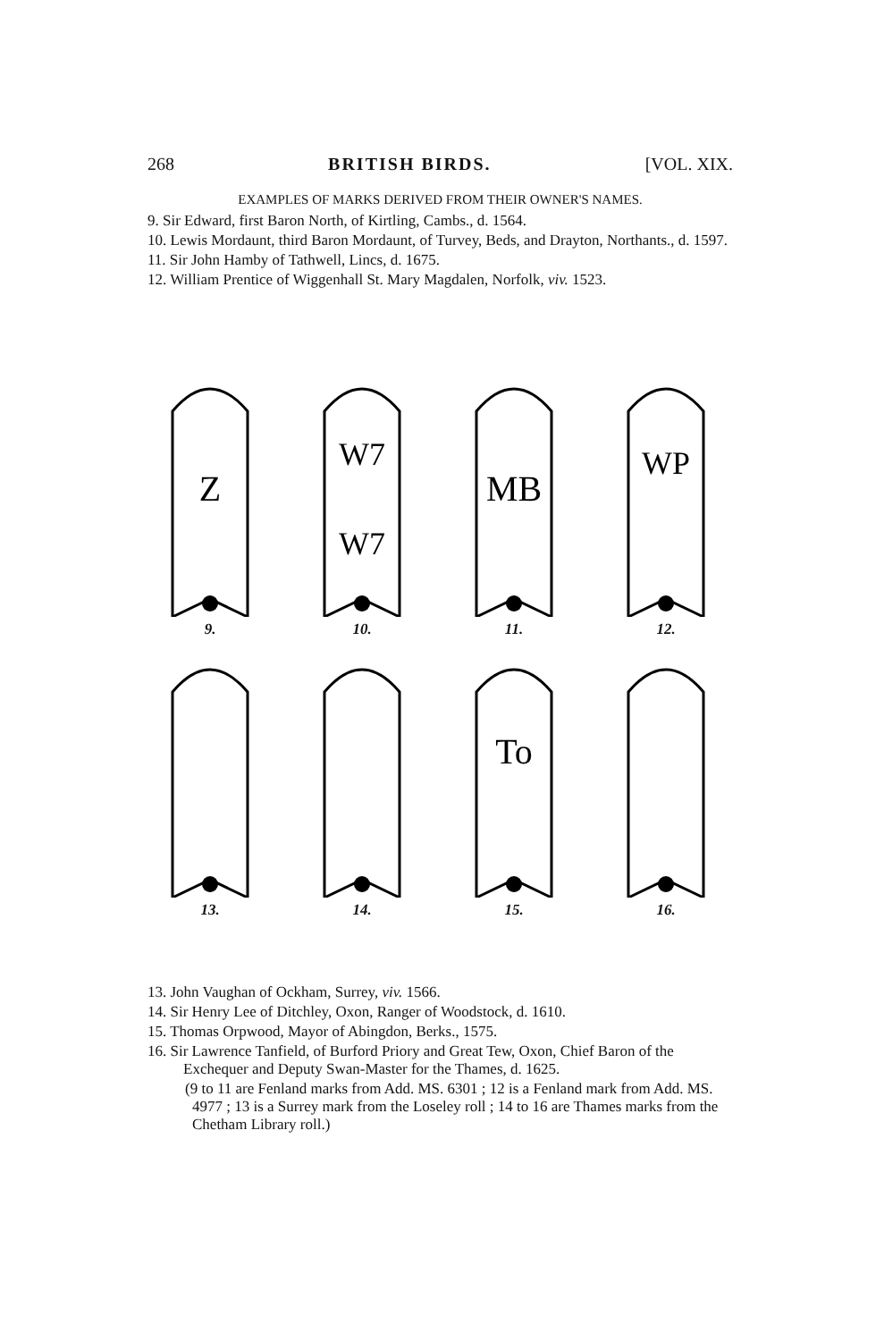268 BRITISH BIRDS. [VOL. XIX.
EXAMPLES OF MARKS DERIVED FROM THEIR OWNER'S NAMES.
9. Sir Edward, first Baron North, of Kirtling, Cambs., d. 1564.
10. Lewis Mordaunt, third Baron Mordaunt, of Turvey, Beds, and Drayton, Northants., d. 1597.
11. Sir John Hamby of Tathwell, Lincs, d. 1675.
12. William Prentice of Wiggenhall St. Mary Magdalen, Norfolk, viv. 1523.
Z
9.
W7
W7
10.
MB
11.
WP
12.
13. 14.
To
15.
16.
13. John Vaughan of Ockham, Surrey, viv. 1566.
14. Sir Henry Lee of Ditchley, Oxon, Ranger of Woodstock, d. 1610.
15. Thomas Orpwood, Mayor of Abingdon, Berks., 1575.
16. Sir Lawrence Tanfield, of Burford Priory and Great Tew, Oxon, Chief Baron of the Exchequer and Deputy Swan-Master for the Thames, d. 1625.
(9 to 11 are Fenland marks from Add. MS. 6301 ; 12 is a Fenland mark from Add. MS. 4977 ; 13 is a Surrey mark from the Loseley roll ; 14 to 16 are Thames marks from the Chetham Library roll.)